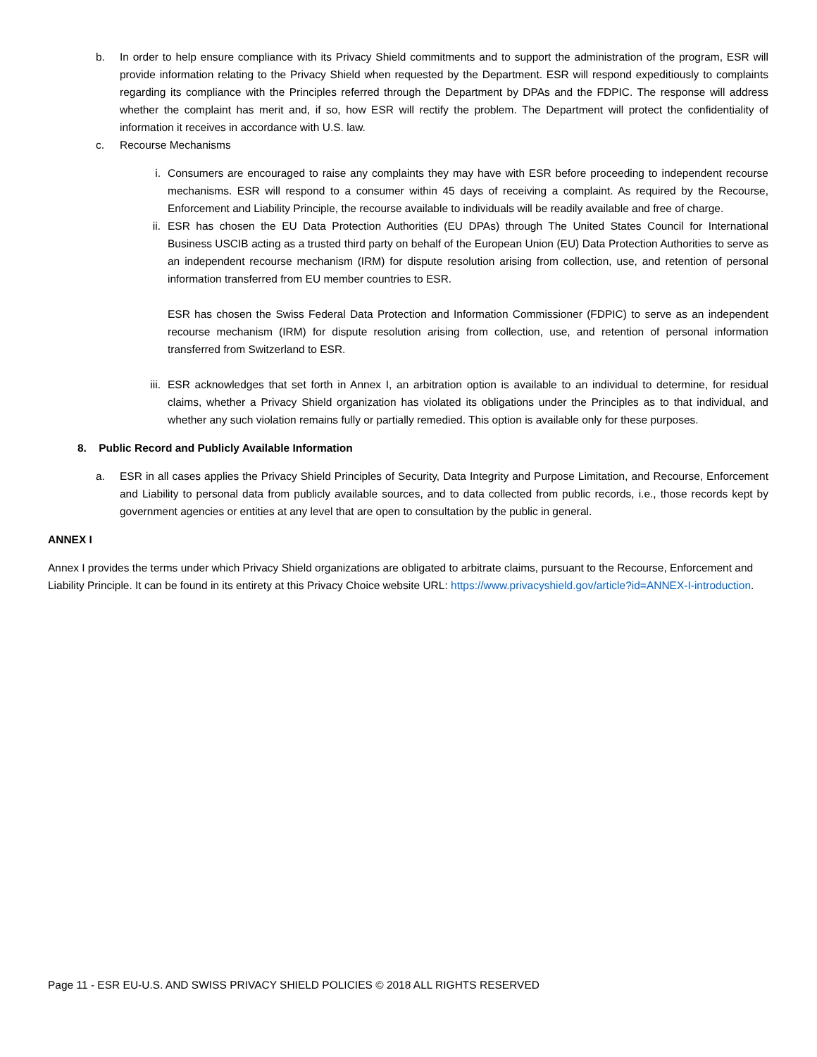b. In order to help ensure compliance with its Privacy Shield commitments and to support the administration of the program, ESR will provide information relating to the Privacy Shield when requested by the Department. ESR will respond expeditiously to complaints regarding its compliance with the Principles referred through the Department by DPAs and the FDPIC. The response will address whether the complaint has merit and, if so, how ESR will rectify the problem. The Department will protect the confidentiality of information it receives in accordance with U.S. law.
c. Recourse Mechanisms
i. Consumers are encouraged to raise any complaints they may have with ESR before proceeding to independent recourse mechanisms. ESR will respond to a consumer within 45 days of receiving a complaint. As required by the Recourse, Enforcement and Liability Principle, the recourse available to individuals will be readily available and free of charge.
ii. ESR has chosen the EU Data Protection Authorities (EU DPAs) through The United States Council for International Business USCIB acting as a trusted third party on behalf of the European Union (EU) Data Protection Authorities to serve as an independent recourse mechanism (IRM) for dispute resolution arising from collection, use, and retention of personal information transferred from EU member countries to ESR.
ESR has chosen the Swiss Federal Data Protection and Information Commissioner (FDPIC) to serve as an independent recourse mechanism (IRM) for dispute resolution arising from collection, use, and retention of personal information transferred from Switzerland to ESR.
iii.
ESR acknowledges that set forth in Annex I, an arbitration option is available to an individual to determine, for residual claims, whether a Privacy Shield organization has violated its obligations under the Principles as to that individual, and whether any such violation remains fully or partially remedied. This option is available only for these purposes.
8. Public Record and Publicly Available Information
a. ESR in all cases applies the Privacy Shield Principles of Security, Data Integrity and Purpose Limitation, and Recourse, Enforcement and Liability to personal data from publicly available sources, and to data collected from public records, i.e., those records kept by government agencies or entities at any level that are open to consultation by the public in general.
ANNEX I
Annex I provides the terms under which Privacy Shield organizations are obligated to arbitrate claims, pursuant to the Recourse, Enforcement and Liability Principle. It can be found in its entirety at this Privacy Choice website URL: https://www.privacyshield.gov/article?id=ANNEX-I-introduction.
Page 11 - ESR EU-U.S. AND SWISS PRIVACY SHIELD POLICIES © 2018 ALL RIGHTS RESERVED